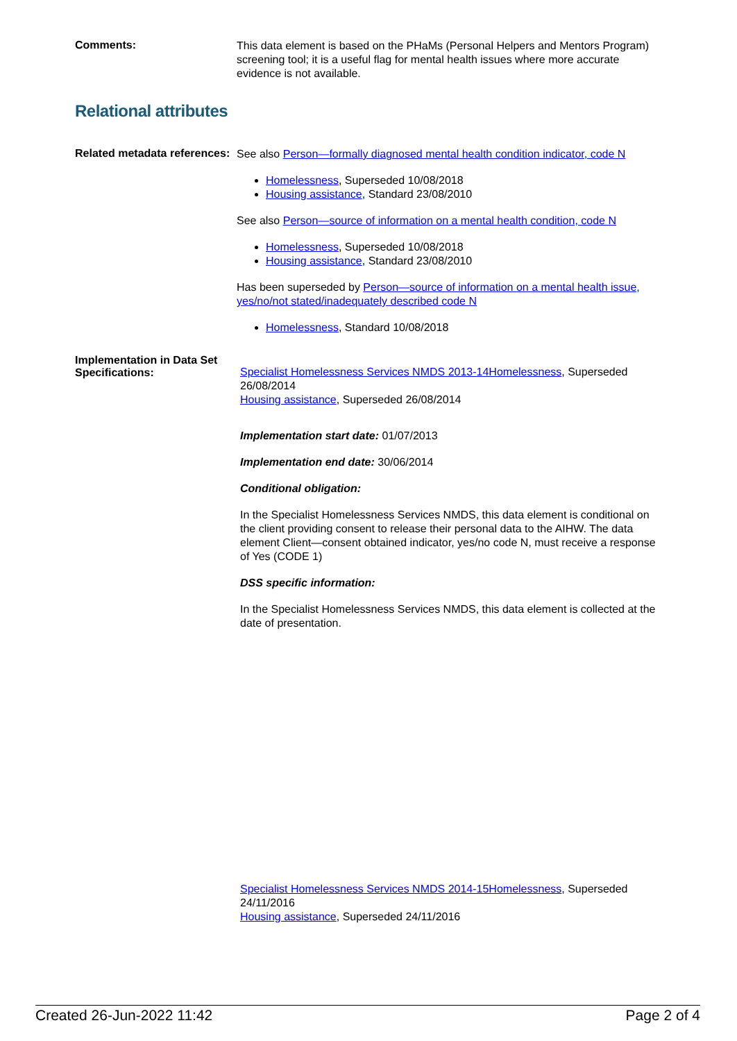Comments:
This data element is based on the PHaMs (Personal Helpers and Mentors Program) screening tool; it is a useful flag for mental health issues where more accurate evidence is not available.
Relational attributes
Related metadata references:
See also Person—formally diagnosed mental health condition indicator, code N
Homelessness, Superseded 10/08/2018
Housing assistance, Standard 23/08/2010
See also Person—source of information on a mental health condition, code N
Homelessness, Superseded 10/08/2018
Housing assistance, Standard 23/08/2010
Has been superseded by Person—source of information on a mental health issue, yes/no/not stated/inadequately described code N
Homelessness, Standard 10/08/2018
Implementation in Data Set Specifications:
Specialist Homelessness Services NMDS 2013-14Homelessness, Superseded 26/08/2014
Housing assistance, Superseded 26/08/2014
Implementation start date: 01/07/2013
Implementation end date: 30/06/2014
Conditional obligation:
In the Specialist Homelessness Services NMDS, this data element is conditional on the client providing consent to release their personal data to the AIHW. The data element Client—consent obtained indicator, yes/no code N, must receive a response of Yes (CODE 1)
DSS specific information:
In the Specialist Homelessness Services NMDS, this data element is collected at the date of presentation.
Specialist Homelessness Services NMDS 2014-15Homelessness, Superseded 24/11/2016
Housing assistance, Superseded 24/11/2016
Created 26-Jun-2022 11:42 Page 2 of 4